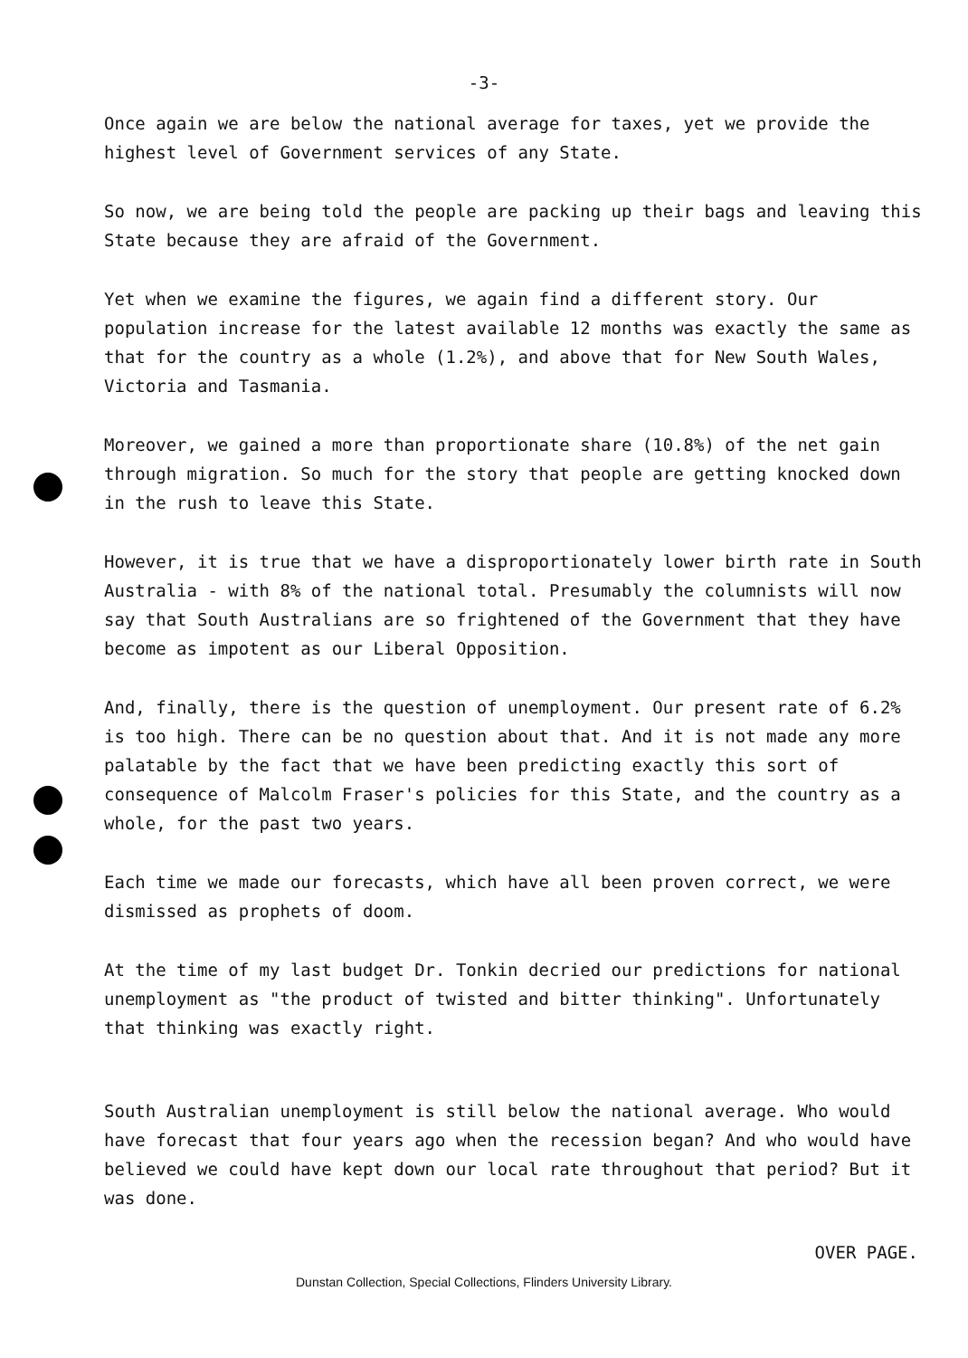-3-
Once again we are below the national average for taxes, yet we provide the highest level of Government services of any State.
So now, we are being told the people are packing up their bags and leaving this State because they are afraid of the Government.
Yet when we examine the figures, we again find a different story. Our population increase for the latest available 12 months was exactly the same as that for the country as a whole (1.2%), and above that for New South Wales, Victoria and Tasmania.
Moreover, we gained a more than proportionate share (10.8%) of the net gain through migration. So much for the story that people are getting knocked down in the rush to leave this State.
However, it is true that we have a disproportionately lower birth rate in South Australia - with 8% of the national total. Presumably the columnists will now say that South Australians are so frightened of the Government that they have become as impotent as our Liberal Opposition.
And, finally, there is the question of unemployment. Our present rate of 6.2% is too high. There can be no question about that. And it is not made any more palatable by the fact that we have been predicting exactly this sort of consequence of Malcolm Fraser's policies for this State, and the country as a whole, for the past two years.
Each time we made our forecasts, which have all been proven correct, we were dismissed as prophets of doom.
At the time of my last budget Dr. Tonkin decried our predictions for national unemployment as "the product of twisted and bitter thinking". Unfortunately that thinking was exactly right.
South Australian unemployment is still below the national average. Who would have forecast that four years ago when the recession began? And who would have believed we could have kept down our local rate throughout that period? But it was done.
OVER PAGE.
Dunstan Collection, Special Collections, Flinders University Library.